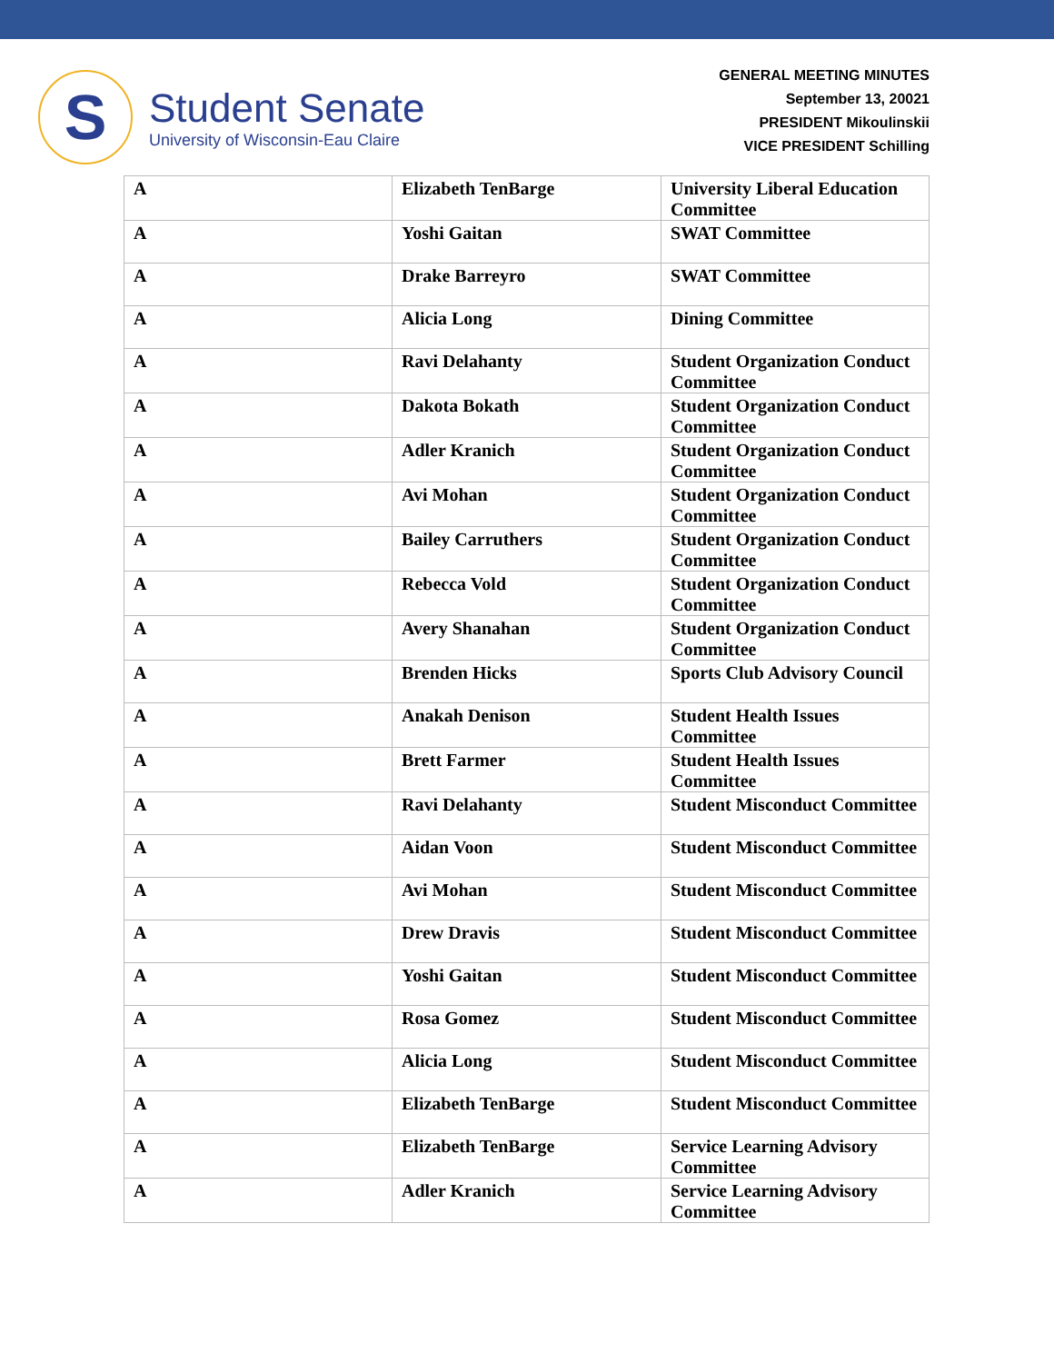S
Student Senate
University of Wisconsin-Eau Claire
GENERAL MEETING MINUTES
September 13, 20021
PRESIDENT Mikoulinskii
VICE PRESIDENT Schilling
| A | Elizabeth TenBarge | University Liberal Education Committee |
| A | Yoshi Gaitan | SWAT Committee |
| A | Drake Barreyro | SWAT Committee |
| A | Alicia Long | Dining Committee |
| A | Ravi Delahanty | Student Organization Conduct Committee |
| A | Dakota Bokath | Student Organization Conduct Committee |
| A | Adler Kranich | Student Organization Conduct Committee |
| A | Avi Mohan | Student Organization Conduct Committee |
| A | Bailey Carruthers | Student Organization Conduct Committee |
| A | Rebecca Vold | Student Organization Conduct Committee |
| A | Avery Shanahan | Student Organization Conduct Committee |
| A | Brenden Hicks | Sports Club Advisory Council |
| A | Anakah Denison | Student Health Issues Committee |
| A | Brett Farmer | Student Health Issues Committee |
| A | Ravi Delahanty | Student Misconduct Committee |
| A | Aidan Voon | Student Misconduct Committee |
| A | Avi Mohan | Student Misconduct Committee |
| A | Drew Dravis | Student Misconduct Committee |
| A | Yoshi Gaitan | Student Misconduct Committee |
| A | Rosa Gomez | Student Misconduct Committee |
| A | Alicia Long | Student Misconduct Committee |
| A | Elizabeth TenBarge | Student Misconduct Committee |
| A | Elizabeth TenBarge | Service Learning Advisory Committee |
| A | Adler Kranich | Service Learning Advisory Committee |